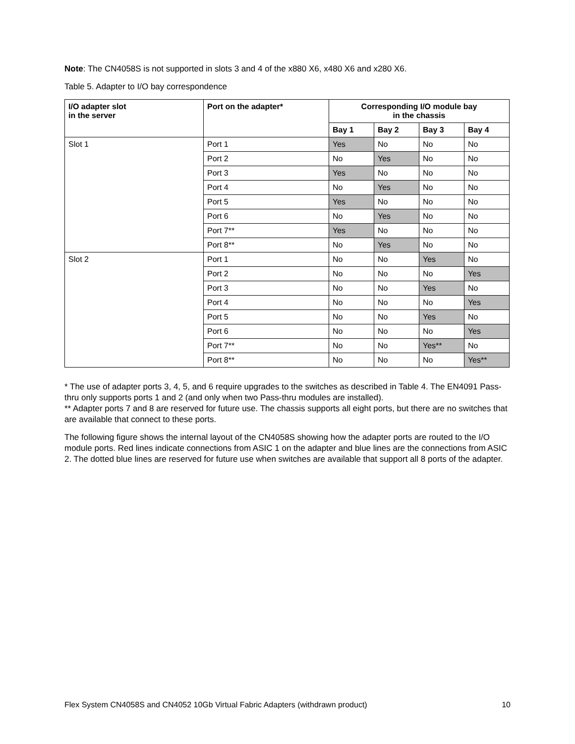Note: The CN4058S is not supported in slots 3 and 4 of the x880 X6, x480 X6 and x280 X6.
Table 5. Adapter to I/O bay correspondence
| I/O adapter slot in the server | Port on the adapter* | Corresponding I/O module bay in the chassis | | | |
| --- | --- | --- | --- | --- | --- |
| | | Bay 1 | Bay 2 | Bay 3 | Bay 4 |
| Slot 1 | Port 1 | Yes | No | No | No |
| | Port 2 | No | Yes | No | No |
| | Port 3 | Yes | No | No | No |
| | Port 4 | No | Yes | No | No |
| | Port 5 | Yes | No | No | No |
| | Port 6 | No | Yes | No | No |
| | Port 7** | Yes | No | No | No |
| | Port 8** | No | Yes | No | No |
| Slot 2 | Port 1 | No | No | Yes | No |
| | Port 2 | No | No | No | Yes |
| | Port 3 | No | No | Yes | No |
| | Port 4 | No | No | No | Yes |
| | Port 5 | No | No | Yes | No |
| | Port 6 | No | No | No | Yes |
| | Port 7** | No | No | Yes** | No |
| | Port 8** | No | No | No | Yes** |
* The use of adapter ports 3, 4, 5, and 6 require upgrades to the switches as described in Table 4. The EN4091 Pass-thru only supports ports 1 and 2 (and only when two Pass-thru modules are installed).
** Adapter ports 7 and 8 are reserved for future use. The chassis supports all eight ports, but there are no switches that are available that connect to these ports.
The following figure shows the internal layout of the CN4058S showing how the adapter ports are routed to the I/O module ports. Red lines indicate connections from ASIC 1 on the adapter and blue lines are the connections from ASIC 2. The dotted blue lines are reserved for future use when switches are available that support all 8 ports of the adapter.
Flex System CN4058S and CN4052 10Gb Virtual Fabric Adapters (withdrawn product) 10